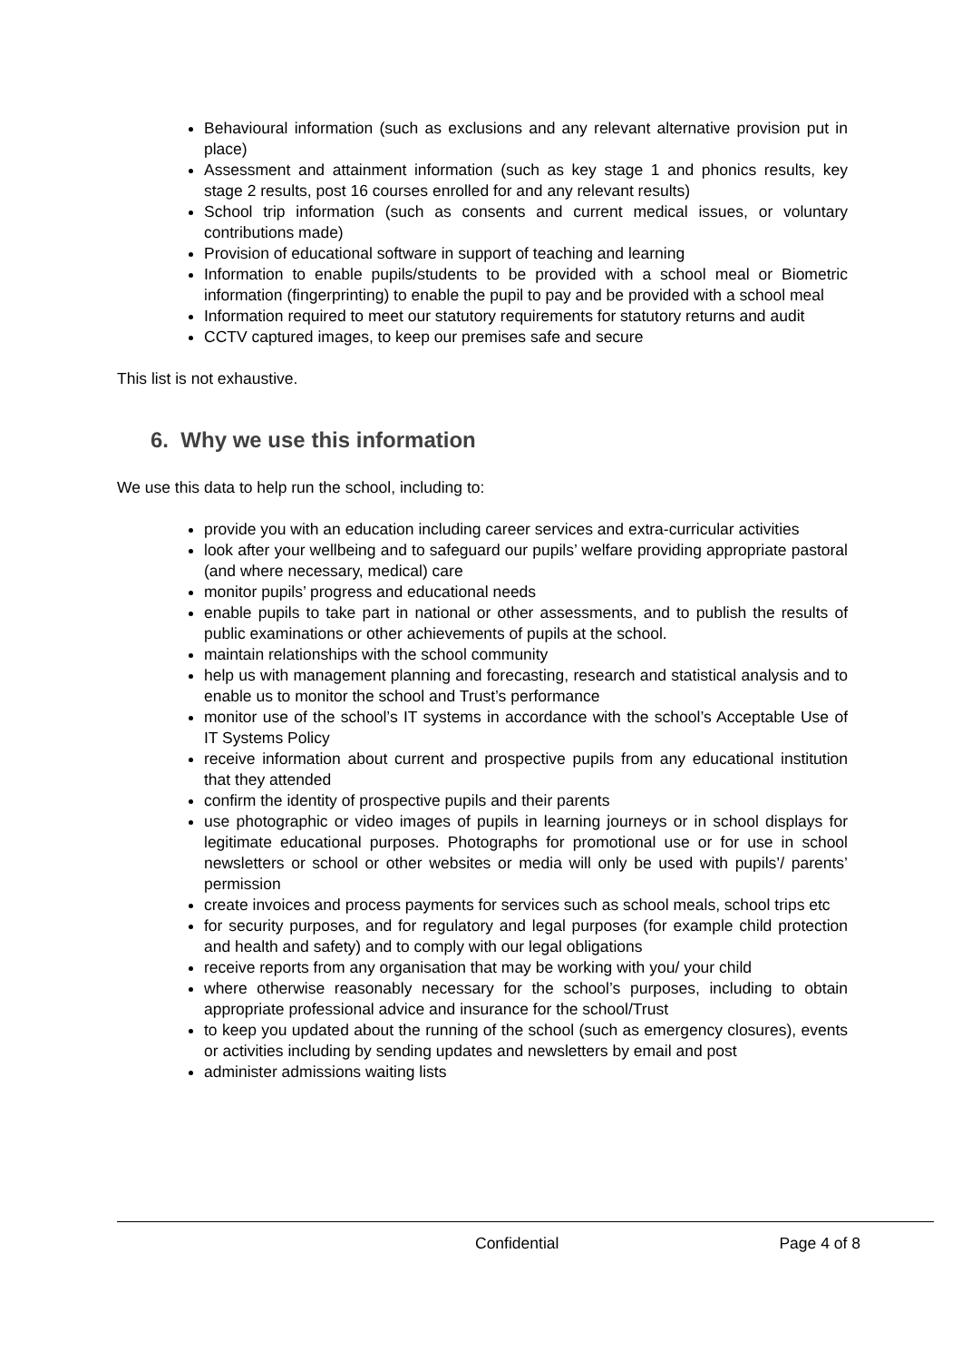Behavioural information (such as exclusions and any relevant alternative provision put in place)
Assessment and attainment information (such as key stage 1 and phonics results, key stage 2 results, post 16 courses enrolled for and any relevant results)
School trip information (such as consents and current medical issues, or voluntary contributions made)
Provision of educational software in support of teaching and learning
Information to enable pupils/students to be provided with a school meal or Biometric information (fingerprinting) to enable the pupil to pay and be provided with a school meal
Information required to meet our statutory requirements for statutory returns and audit
CCTV captured images, to keep our premises safe and secure
This list is not exhaustive.
6. Why we use this information
We use this data to help run the school, including to:
provide you with an education including career services and extra-curricular activities
look after your wellbeing and to safeguard our pupils’ welfare providing appropriate pastoral (and where necessary, medical) care
monitor pupils’ progress and educational needs
enable pupils to take part in national or other assessments, and to publish the results of public examinations or other achievements of pupils at the school.
maintain relationships with the school community
help us with management planning and forecasting, research and statistical analysis and to enable us to monitor the school and Trust’s performance
monitor use of the school’s IT systems in accordance with the school’s Acceptable Use of IT Systems Policy
receive information about current and prospective pupils from any educational institution that they attended
confirm the identity of prospective pupils and their parents
use photographic or video images of pupils in learning journeys or in school displays for legitimate educational purposes. Photographs for promotional use or for use in school newsletters or school or other websites or media will only be used with pupils’/ parents’ permission
create invoices and process payments for services such as school meals, school trips etc
for security purposes, and for regulatory and legal purposes (for example child protection and health and safety) and to comply with our legal obligations
receive reports from any organisation that may be working with you/ your child
where otherwise reasonably necessary for the school’s purposes, including to obtain appropriate professional advice and insurance for the school/Trust
to keep you updated about the running of the school (such as emergency closures), events or activities including by sending updates and newsletters by email and post
administer admissions waiting lists
Confidential Page 4 of 8